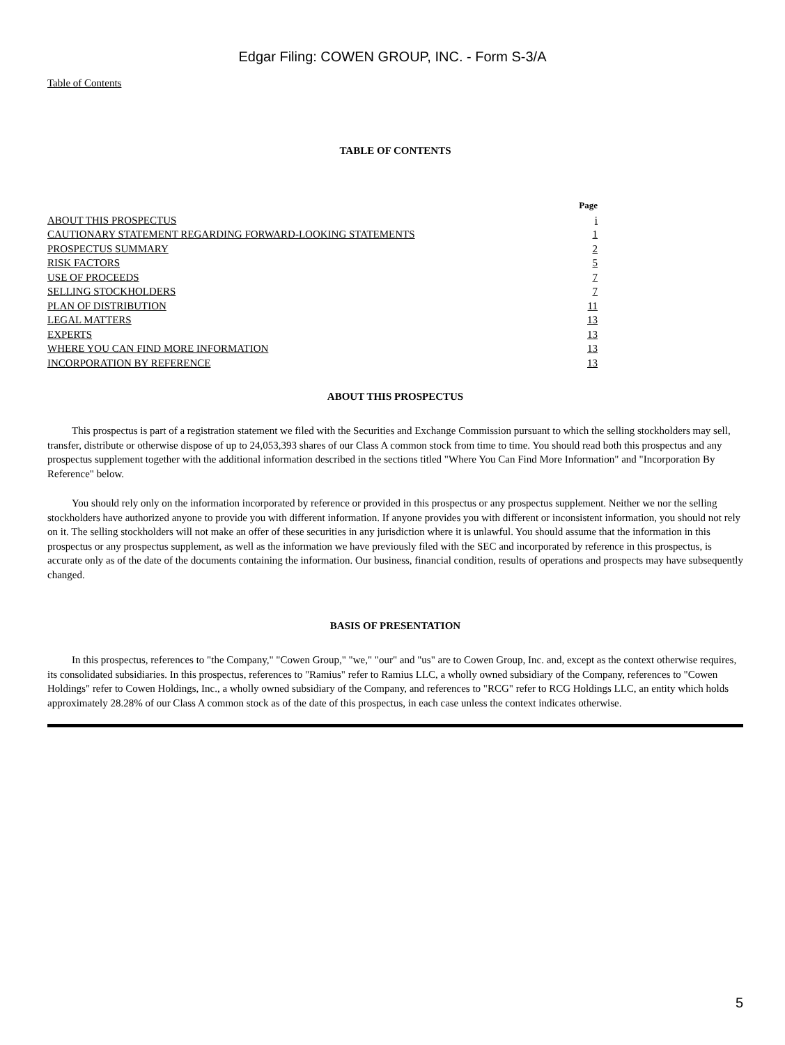Edgar Filing: COWEN GROUP, INC. - Form S-3/A
Table of Contents
TABLE OF CONTENTS
| | Page |
| --- | --- |
| ABOUT THIS PROSPECTUS | i |
| CAUTIONARY STATEMENT REGARDING FORWARD-LOOKING STATEMENTS | 1 |
| PROSPECTUS SUMMARY | 2 |
| RISK FACTORS | 5 |
| USE OF PROCEEDS | 7 |
| SELLING STOCKHOLDERS | 7 |
| PLAN OF DISTRIBUTION | 11 |
| LEGAL MATTERS | 13 |
| EXPERTS | 13 |
| WHERE YOU CAN FIND MORE INFORMATION | 13 |
| INCORPORATION BY REFERENCE | 13 |
ABOUT THIS PROSPECTUS
This prospectus is part of a registration statement we filed with the Securities and Exchange Commission pursuant to which the selling stockholders may sell, transfer, distribute or otherwise dispose of up to 24,053,393 shares of our Class A common stock from time to time. You should read both this prospectus and any prospectus supplement together with the additional information described in the sections titled "Where You Can Find More Information" and "Incorporation By Reference" below.
You should rely only on the information incorporated by reference or provided in this prospectus or any prospectus supplement. Neither we nor the selling stockholders have authorized anyone to provide you with different information. If anyone provides you with different or inconsistent information, you should not rely on it. The selling stockholders will not make an offer of these securities in any jurisdiction where it is unlawful. You should assume that the information in this prospectus or any prospectus supplement, as well as the information we have previously filed with the SEC and incorporated by reference in this prospectus, is accurate only as of the date of the documents containing the information. Our business, financial condition, results of operations and prospects may have subsequently changed.
BASIS OF PRESENTATION
In this prospectus, references to "the Company," "Cowen Group," "we," "our" and "us" are to Cowen Group, Inc. and, except as the context otherwise requires, its consolidated subsidiaries. In this prospectus, references to "Ramius" refer to Ramius LLC, a wholly owned subsidiary of the Company, references to "Cowen Holdings" refer to Cowen Holdings, Inc., a wholly owned subsidiary of the Company, and references to "RCG" refer to RCG Holdings LLC, an entity which holds approximately 28.28% of our Class A common stock as of the date of this prospectus, in each case unless the context indicates otherwise.
5